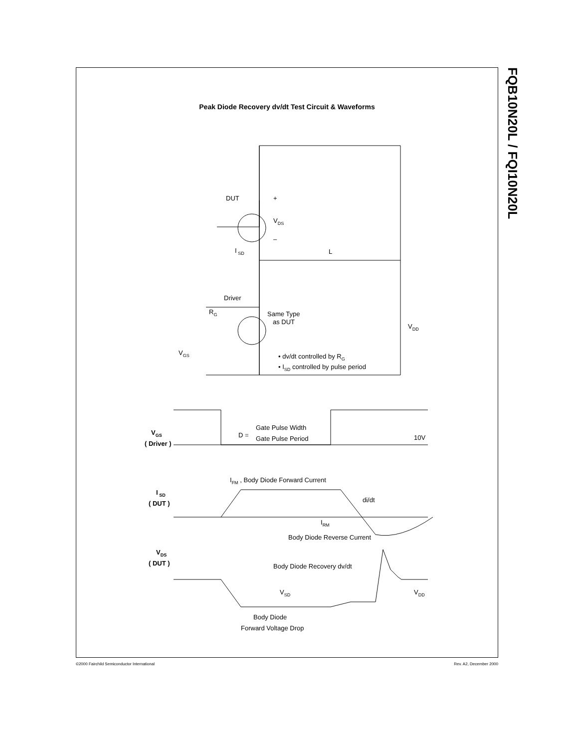Peak Diode Recovery dv/dt Test Circuit & Waveforms
DUT
+
–
VDS
I SD
L
Driver
RG
Same Type
as DUT
VDD
VGS
• dv/dt controlled by RG
• ISD controlled by pulse period
VGS
( Driver )
D =
Gate Pulse Width
Gate Pulse Period
10V
IFM , Body Diode Forward Current
I SD
( DUT )
di/dt
IRM
Body Diode Reverse Current
VDS
( DUT )
Body Diode Recovery dv/dt
VSD
VDD
Body Diode
Forward Voltage Drop
FQB10N20L / FQI10N20L
©2000 Fairchild Semiconductor International Rev. A2, December 2000